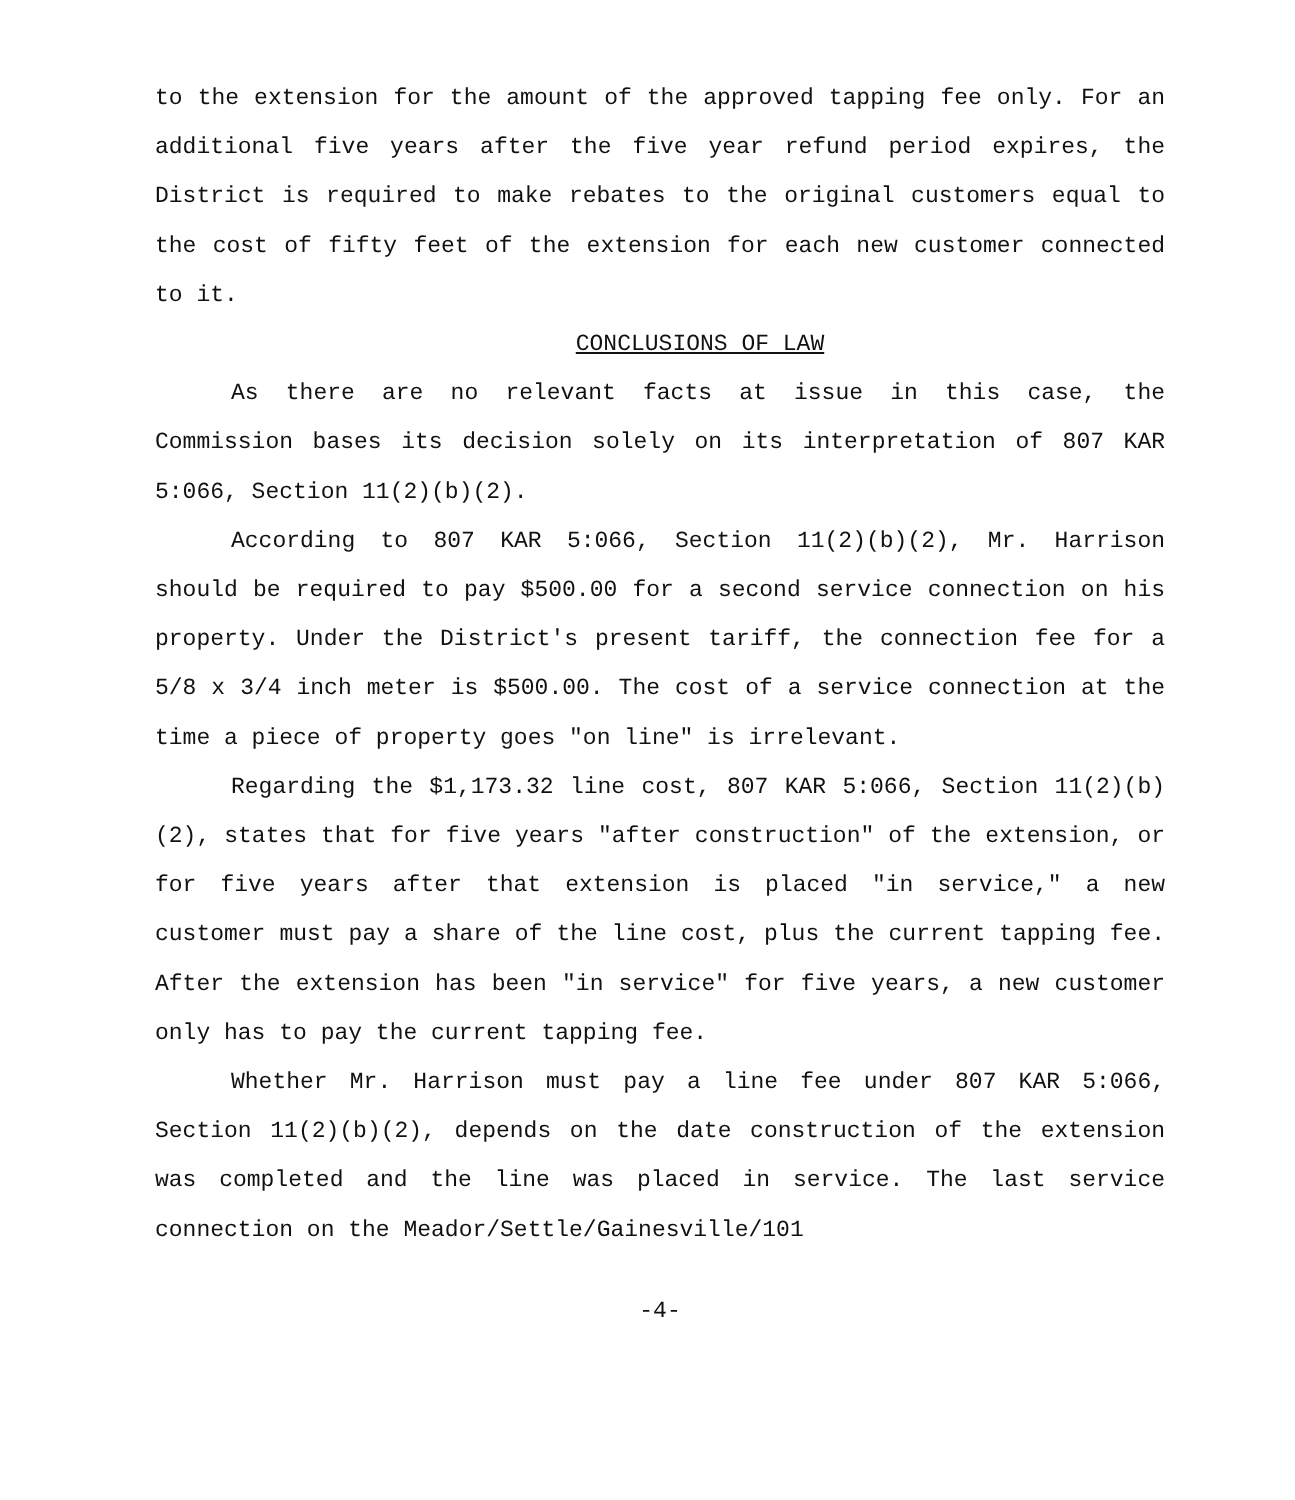to the extension for the amount of the approved tapping fee only. For an additional five years after the five year refund period expires, the District is required to make rebates to the original customers equal to the cost of fifty feet of the extension for each new customer connected to it.
CONCLUSIONS OF LAW
As there are no relevant facts at issue in this case, the Commission bases its decision solely on its interpretation of 807 KAR 5:066, Section 11(2)(b)(2).
According to 807 KAR 5:066, Section 11(2)(b)(2), Mr. Harrison should be required to pay $500.00 for a second service connection on his property. Under the District's present tariff, the connection fee for a 5/8 x 3/4 inch meter is $500.00. The cost of a service connection at the time a piece of property goes "on line" is irrelevant.
Regarding the $1,173.32 line cost, 807 KAR 5:066, Section 11(2)(b)(2), states that for five years "after construction" of the extension, or for five years after that extension is placed "in service," a new customer must pay a share of the line cost, plus the current tapping fee. After the extension has been "in service" for five years, a new customer only has to pay the current tapping fee.
Whether Mr. Harrison must pay a line fee under 807 KAR 5:066, Section 11(2)(b)(2), depends on the date construction of the extension was completed and the line was placed in service. The last service connection on the Meador/Settle/Gainesville/101
-4-